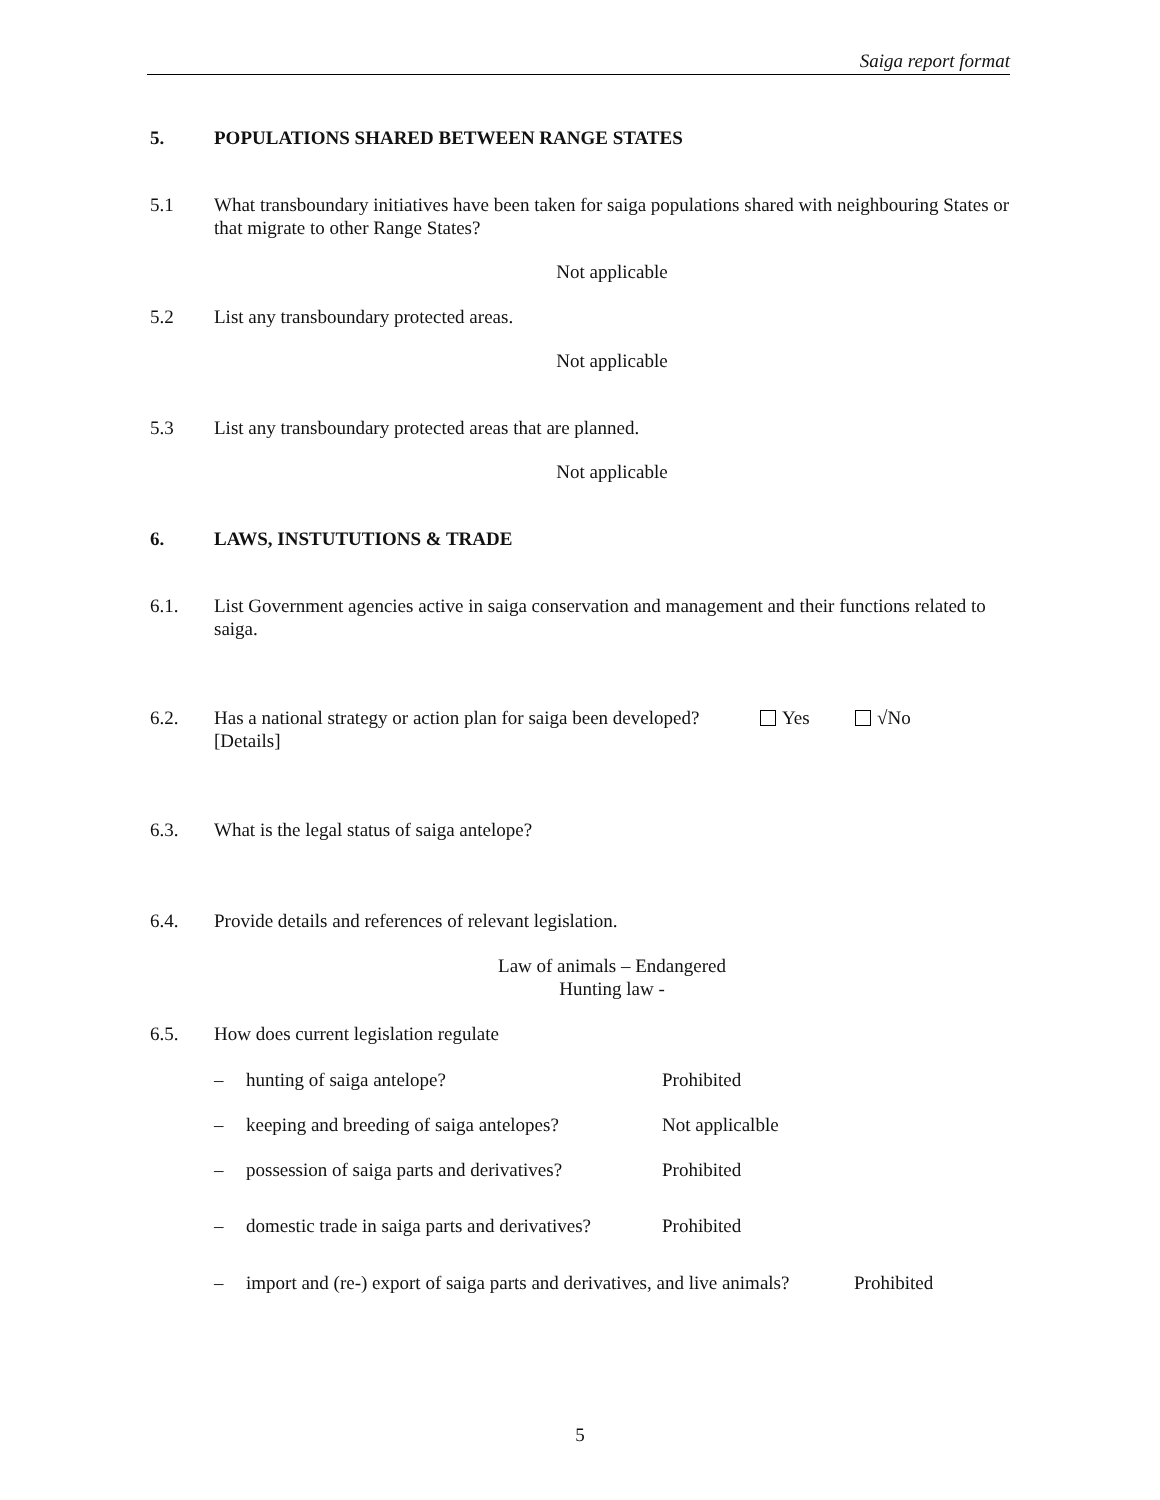Saiga report format
5. POPULATIONS SHARED BETWEEN RANGE STATES
5.1 What transboundary initiatives have been taken for saiga populations shared with neighbouring States or that migrate to other Range States?
Not applicable
5.2 List any transboundary protected areas.
Not applicable
5.3 List any transboundary protected areas that are planned.
Not applicable
6. LAWS, INSTUTUTIONS & TRADE
6.1. List Government agencies active in saiga conservation and management and their functions related to saiga.
6.2. Has a national strategy or action plan for saiga been developed? Yes √No
[Details]
6.3. What is the legal status of saiga antelope?
6.4. Provide details and references of relevant legislation.
Law of animals – Endangered
Hunting law -
6.5. How does current legislation regulate
– hunting of saiga antelope? Prohibited
– keeping and breeding of saiga antelopes? Not applicalble
– possession of saiga parts and derivatives? Prohibited
– domestic trade in saiga parts and derivatives? Prohibited
– import and (re-) export of saiga parts and derivatives, and live animals? Prohibited
5